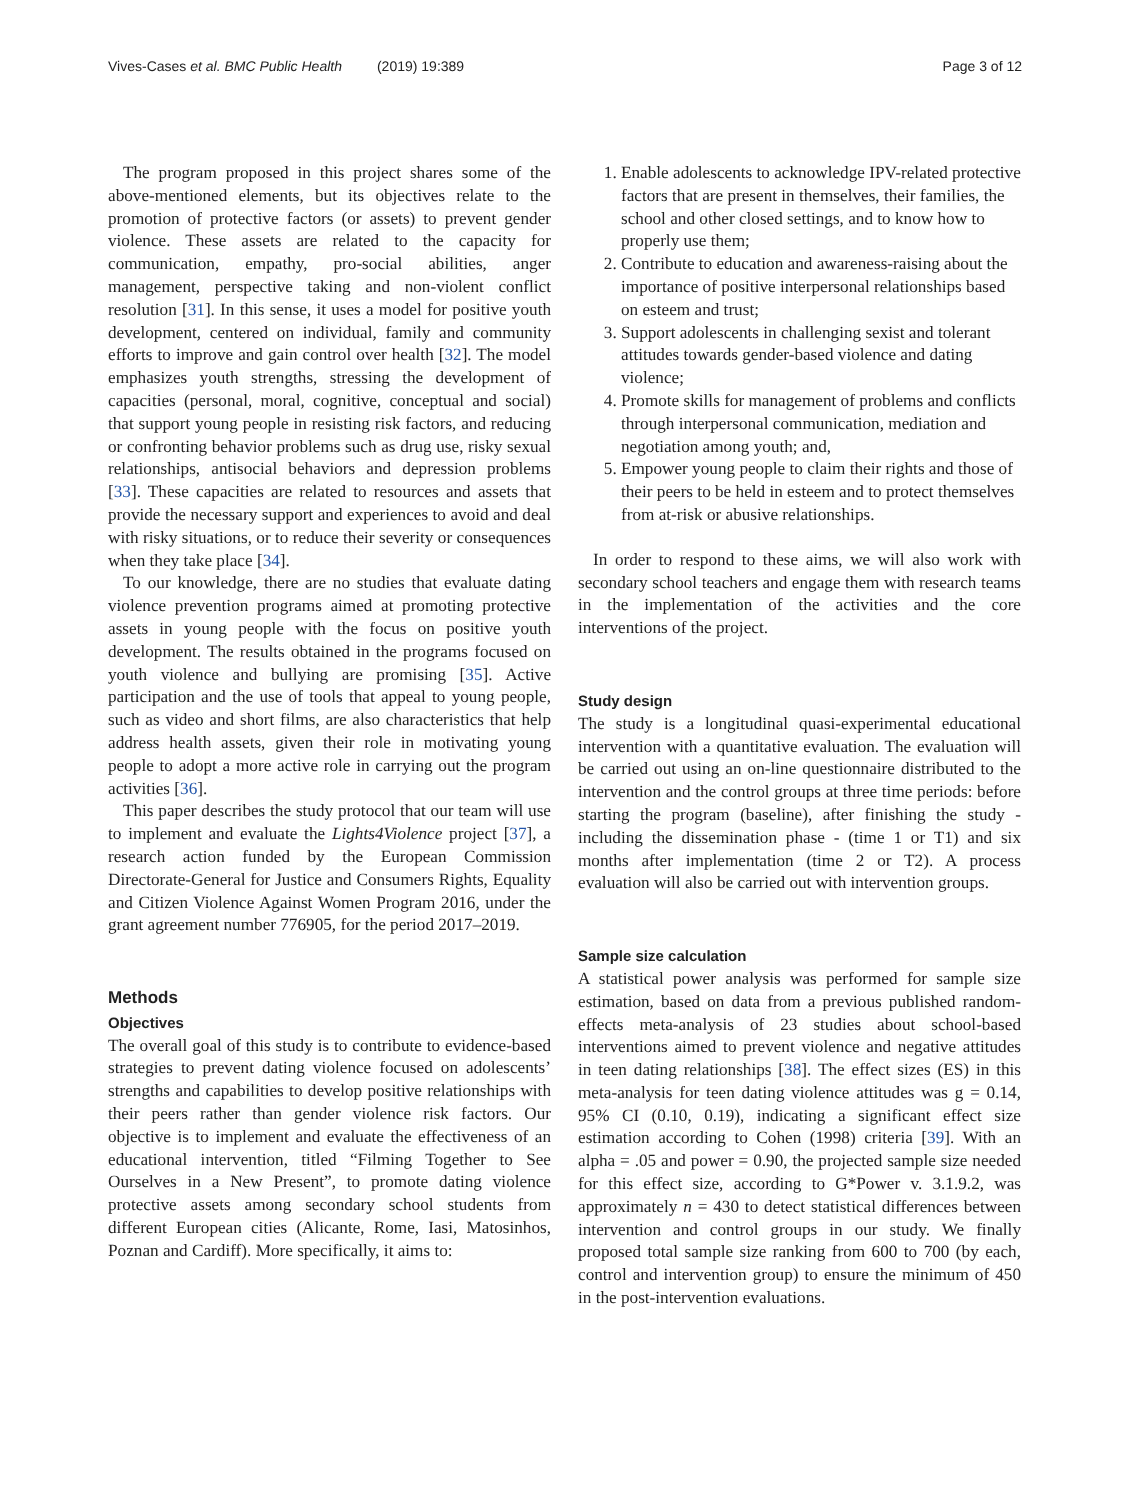Vives-Cases et al. BMC Public Health (2019) 19:389 Page 3 of 12
The program proposed in this project shares some of the above-mentioned elements, but its objectives relate to the promotion of protective factors (or assets) to prevent gender violence. These assets are related to the capacity for communication, empathy, pro-social abilities, anger management, perspective taking and non-violent conflict resolution [31]. In this sense, it uses a model for positive youth development, centered on individual, family and community efforts to improve and gain control over health [32]. The model emphasizes youth strengths, stressing the development of capacities (personal, moral, cognitive, conceptual and social) that support young people in resisting risk factors, and reducing or confronting behavior problems such as drug use, risky sexual relationships, antisocial behaviors and depression problems [33]. These capacities are related to resources and assets that provide the necessary support and experiences to avoid and deal with risky situations, or to reduce their severity or consequences when they take place [34].
To our knowledge, there are no studies that evaluate dating violence prevention programs aimed at promoting protective assets in young people with the focus on positive youth development. The results obtained in the programs focused on youth violence and bullying are promising [35]. Active participation and the use of tools that appeal to young people, such as video and short films, are also characteristics that help address health assets, given their role in motivating young people to adopt a more active role in carrying out the program activities [36].
This paper describes the study protocol that our team will use to implement and evaluate the Lights4Violence project [37], a research action funded by the European Commission Directorate-General for Justice and Consumers Rights, Equality and Citizen Violence Against Women Program 2016, under the grant agreement number 776905, for the period 2017–2019.
Methods
Objectives
The overall goal of this study is to contribute to evidence-based strategies to prevent dating violence focused on adolescents’ strengths and capabilities to develop positive relationships with their peers rather than gender violence risk factors. Our objective is to implement and evaluate the effectiveness of an educational intervention, titled “Filming Together to See Ourselves in a New Present”, to promote dating violence protective assets among secondary school students from different European cities (Alicante, Rome, Iasi, Matosinhos, Poznan and Cardiff). More specifically, it aims to:
1. Enable adolescents to acknowledge IPV-related protective factors that are present in themselves, their families, the school and other closed settings, and to know how to properly use them;
2. Contribute to education and awareness-raising about the importance of positive interpersonal relationships based on esteem and trust;
3. Support adolescents in challenging sexist and tolerant attitudes towards gender-based violence and dating violence;
4. Promote skills for management of problems and conflicts through interpersonal communication, mediation and negotiation among youth; and,
5. Empower young people to claim their rights and those of their peers to be held in esteem and to protect themselves from at-risk or abusive relationships.
In order to respond to these aims, we will also work with secondary school teachers and engage them with research teams in the implementation of the activities and the core interventions of the project.
Study design
The study is a longitudinal quasi-experimental educational intervention with a quantitative evaluation. The evaluation will be carried out using an on-line questionnaire distributed to the intervention and the control groups at three time periods: before starting the program (baseline), after finishing the study - including the dissemination phase - (time 1 or T1) and six months after implementation (time 2 or T2). A process evaluation will also be carried out with intervention groups.
Sample size calculation
A statistical power analysis was performed for sample size estimation, based on data from a previous published random-effects meta-analysis of 23 studies about school-based interventions aimed to prevent violence and negative attitudes in teen dating relationships [38]. The effect sizes (ES) in this meta-analysis for teen dating violence attitudes was g = 0.14, 95% CI (0.10, 0.19), indicating a significant effect size estimation according to Cohen (1998) criteria [39]. With an alpha = .05 and power = 0.90, the projected sample size needed for this effect size, according to G*Power v. 3.1.9.2, was approximately n = 430 to detect statistical differences between intervention and control groups in our study. We finally proposed total sample size ranking from 600 to 700 (by each, control and intervention group) to ensure the minimum of 450 in the post-intervention evaluations.